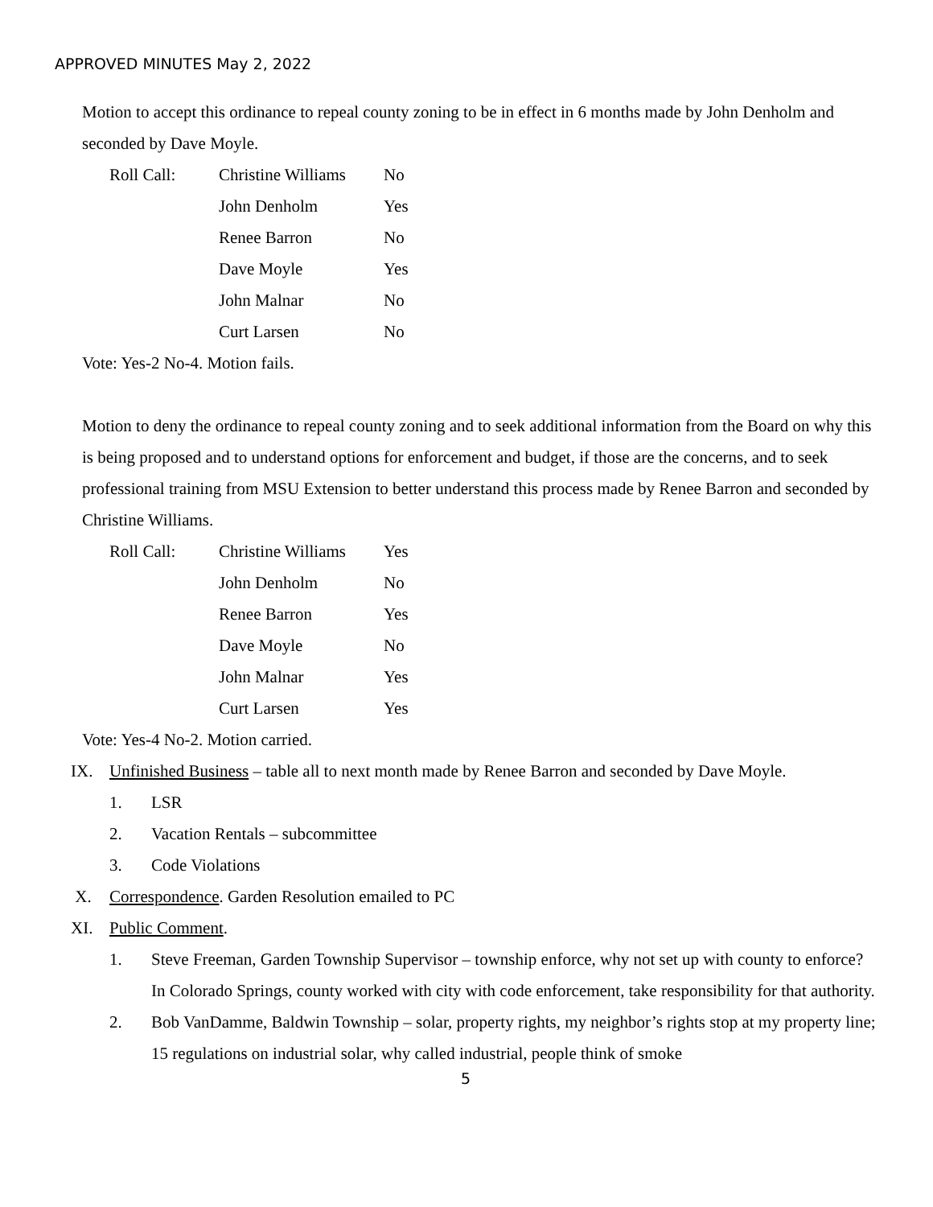APPROVED MINUTES May 2, 2022
Motion to accept this ordinance to repeal county zoning to be in effect in 6 months made by John Denholm and seconded by Dave Moyle.
| Roll Call: | Christine Williams | No |
| | John Denholm | Yes |
| | Renee Barron | No |
| | Dave Moyle | Yes |
| | John Malnar | No |
| | Curt Larsen | No |
Vote: Yes-2 No-4. Motion fails.
Motion to deny the ordinance to repeal county zoning and to seek additional information from the Board on why this is being proposed and to understand options for enforcement and budget, if those are the concerns, and to seek professional training from MSU Extension to better understand this process made by Renee Barron and seconded by Christine Williams.
| Roll Call: | Christine Williams | Yes |
| | John Denholm | No |
| | Renee Barron | Yes |
| | Dave Moyle | No |
| | John Malnar | Yes |
| | Curt Larsen | Yes |
Vote: Yes-4 No-2. Motion carried.
IX. Unfinished Business – table all to next month made by Renee Barron and seconded by Dave Moyle.
1. LSR
2. Vacation Rentals – subcommittee
3. Code Violations
X. Correspondence. Garden Resolution emailed to PC
XI. Public Comment.
1. Steve Freeman, Garden Township Supervisor – township enforce, why not set up with county to enforce? In Colorado Springs, county worked with city with code enforcement, take responsibility for that authority.
2. Bob VanDamme, Baldwin Township – solar, property rights, my neighbor’s rights stop at my property line; 15 regulations on industrial solar, why called industrial, people think of smoke
5